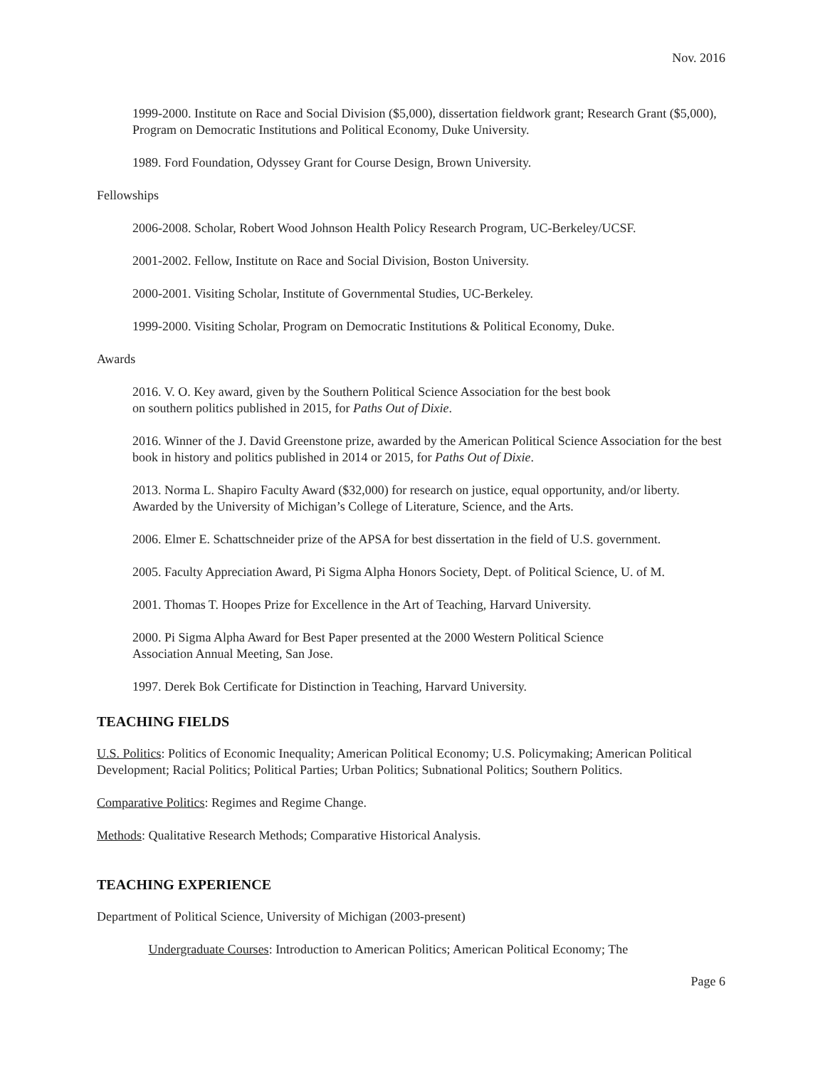Nov. 2016
1999-2000. Institute on Race and Social Division ($5,000), dissertation fieldwork grant; Research Grant ($5,000), Program on Democratic Institutions and Political Economy, Duke University.
1989. Ford Foundation, Odyssey Grant for Course Design, Brown University.
Fellowships
2006-2008. Scholar, Robert Wood Johnson Health Policy Research Program, UC-Berkeley/UCSF.
2001-2002. Fellow, Institute on Race and Social Division, Boston University.
2000-2001. Visiting Scholar, Institute of Governmental Studies, UC-Berkeley.
1999-2000. Visiting Scholar, Program on Democratic Institutions & Political Economy, Duke.
Awards
2016. V. O. Key award, given by the Southern Political Science Association for the best book
on southern politics published in 2015, for Paths Out of Dixie.
2016. Winner of the J. David Greenstone prize, awarded by the American Political Science Association for the best book in history and politics published in 2014 or 2015, for Paths Out of Dixie.
2013. Norma L. Shapiro Faculty Award ($32,000) for research on justice, equal opportunity, and/or liberty. Awarded by the University of Michigan’s College of Literature, Science, and the Arts.
2006. Elmer E. Schattschneider prize of the APSA for best dissertation in the field of U.S. government.
2005. Faculty Appreciation Award, Pi Sigma Alpha Honors Society, Dept. of Political Science, U. of M.
2001. Thomas T. Hoopes Prize for Excellence in the Art of Teaching, Harvard University.
2000. Pi Sigma Alpha Award for Best Paper presented at the 2000 Western Political Science
Association Annual Meeting, San Jose.
1997. Derek Bok Certificate for Distinction in Teaching, Harvard University.
TEACHING FIELDS
U.S. Politics: Politics of Economic Inequality; American Political Economy; U.S. Policymaking; American Political Development; Racial Politics; Political Parties; Urban Politics; Subnational Politics; Southern Politics.
Comparative Politics: Regimes and Regime Change.
Methods: Qualitative Research Methods; Comparative Historical Analysis.
TEACHING EXPERIENCE
Department of Political Science, University of Michigan (2003-present)
Undergraduate Courses: Introduction to American Politics; American Political Economy; The
Page 6